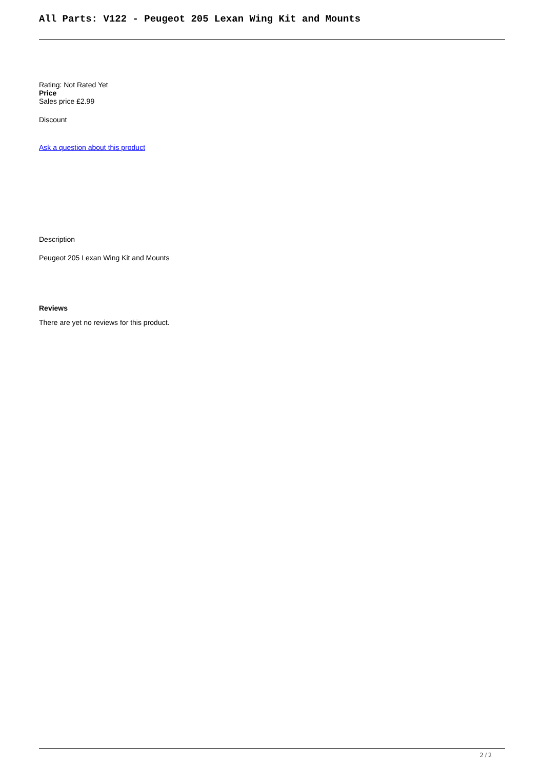All Parts: V122 - Peugeot 205 Lexan Wing Kit and Mounts
Rating: Not Rated Yet
Price
Sales price £2.99
Discount
Ask a question about this product
Description
Peugeot 205 Lexan Wing Kit and Mounts
Reviews
There are yet no reviews for this product.
2 / 2